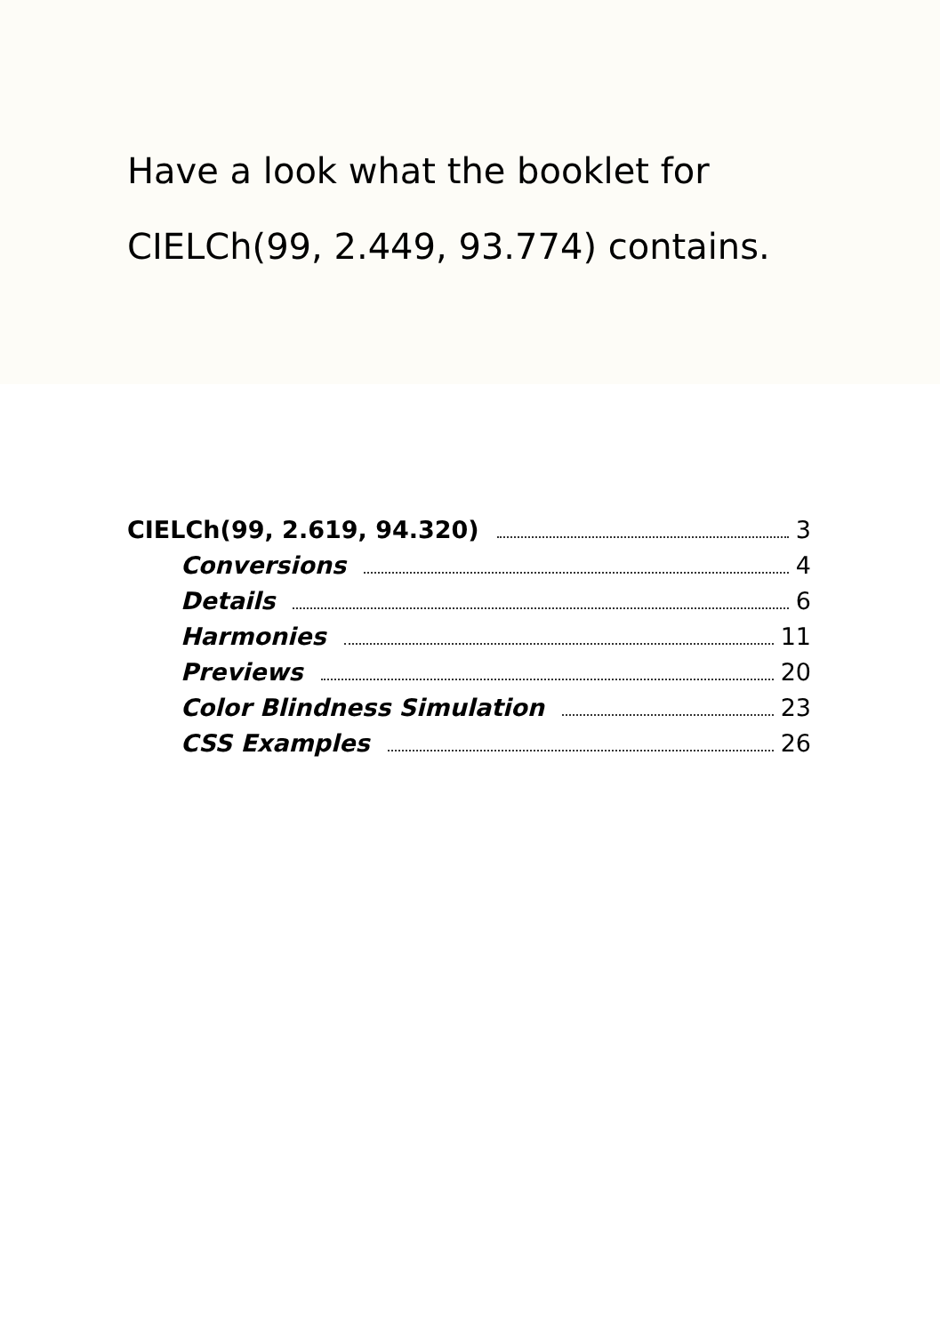Have a look what the booklet for
CIELCh(99, 2.449, 93.774) contains.
CIELCh(99, 2.619, 94.320) 3
Conversions 4
Details 6
Harmonies 11
Previews 20
Color Blindness Simulation 23
CSS Examples 26